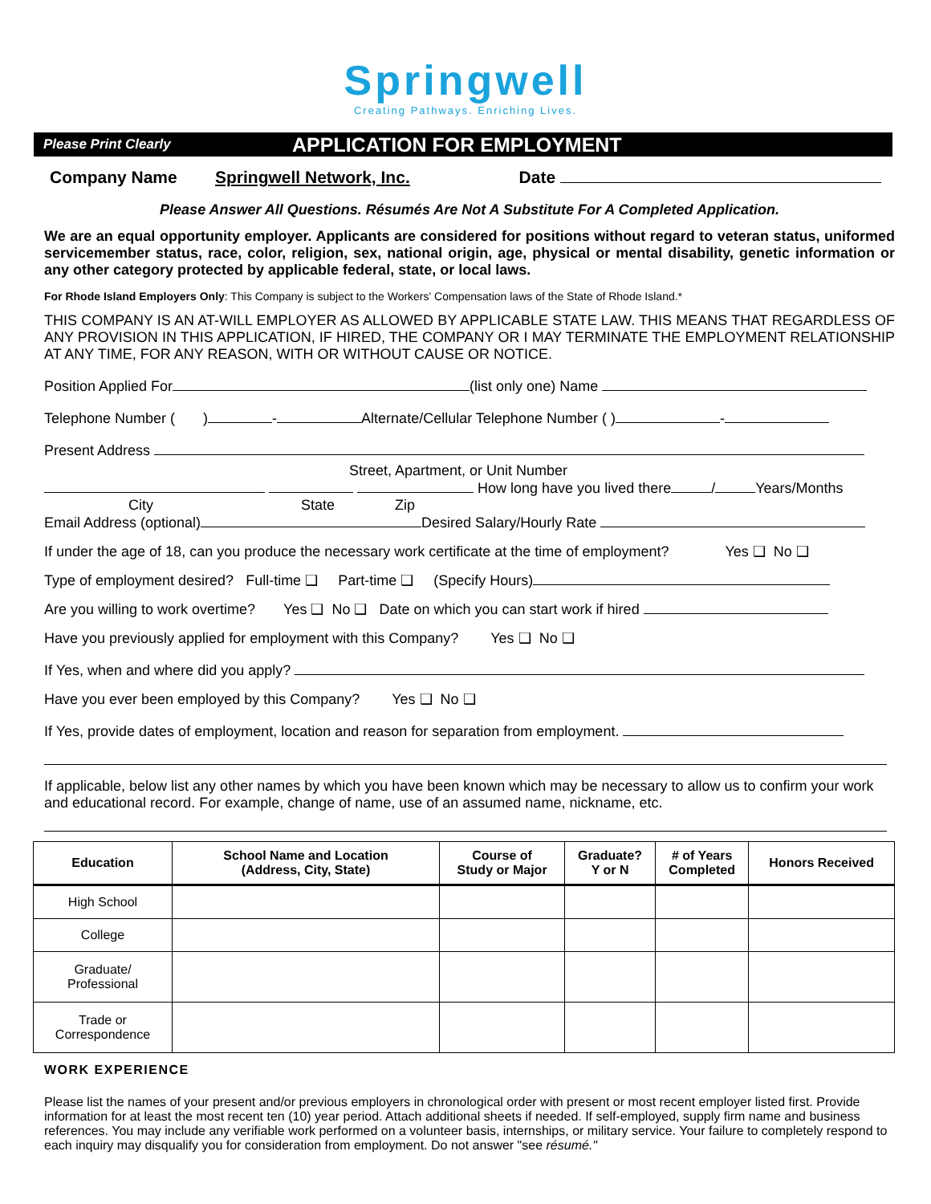Springwell
Creating Pathways. Enriching Lives.
Please Print Clearly
APPLICATION FOR EMPLOYMENT
Company Name Springwell Network, Inc. Date
Please Answer All Questions. Résumés Are Not A Substitute For A Completed Application.
We are an equal opportunity employer. Applicants are considered for positions without regard to veteran status, uniformed servicemember status, race, color, religion, sex, national origin, age, physical or mental disability, genetic information or any other category protected by applicable federal, state, or local laws.
For Rhode Island Employers Only: This Company is subject to the Workers' Compensation laws of the State of Rhode Island.*
THIS COMPANY IS AN AT-WILL EMPLOYER AS ALLOWED BY APPLICABLE STATE LAW. THIS MEANS THAT REGARDLESS OF ANY PROVISION IN THIS APPLICATION, IF HIRED, THE COMPANY OR I MAY TERMINATE THE EMPLOYMENT RELATIONSHIP AT ANY TIME, FOR ANY REASON, WITH OR WITHOUT CAUSE OR NOTICE.
Position Applied For (list only one) Name
Telephone Number ( ) - Alternate/Cellular Telephone Number ( ) -
Present Address
Street, Apartment, or Unit Number
How long have you lived there / Years/Months
City State Zip
Email Address (optional) Desired Salary/Hourly Rate
If under the age of 18, can you produce the necessary work certificate at the time of employment? Yes ❑ No ❑
Type of employment desired? Full-time ❑ Part-time ❑ (Specify Hours)
Are you willing to work overtime? Yes ❑ No ❑ Date on which you can start work if hired
Have you previously applied for employment with this Company? Yes ❑ No ❑
If Yes, when and where did you apply?
Have you ever been employed by this Company? Yes ❑ No ❑
If Yes, provide dates of employment, location and reason for separation from employment.
If applicable, below list any other names by which you have been known which may be necessary to allow us to confirm your work and educational record. For example, change of name, use of an assumed name, nickname, etc.
| Education | School Name and Location (Address, City, State) | Course of Study or Major | Graduate? Y or N | # of Years Completed | Honors Received |
| --- | --- | --- | --- | --- | --- |
| High School | | | | | |
| College | | | | | |
| Graduate/ Professional | | | | | |
| Trade or Correspondence | | | | | |
WORK EXPERIENCE
Please list the names of your present and/or previous employers in chronological order with present or most recent employer listed first. Provide information for at least the most recent ten (10) year period. Attach additional sheets if needed. If self-employed, supply firm name and business references. You may include any verifiable work performed on a volunteer basis, internships, or military service. Your failure to completely respond to each inquiry may disqualify you for consideration from employment. Do not answer "see résumé."